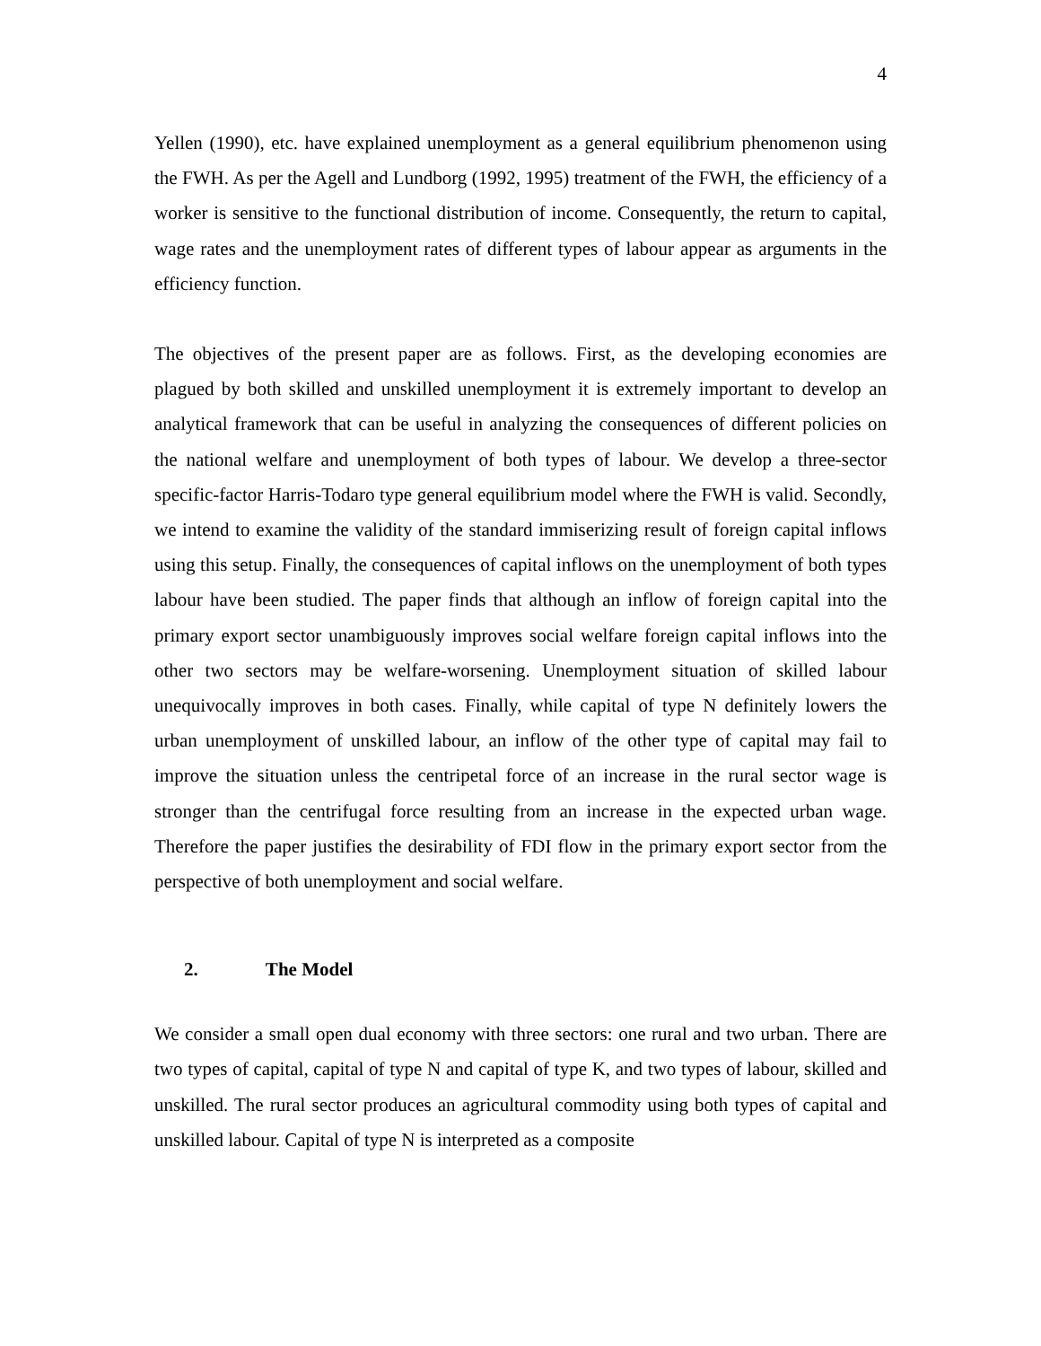4
Yellen (1990), etc. have explained unemployment as a general equilibrium phenomenon using the FWH. As per the Agell and Lundborg (1992, 1995) treatment of the FWH, the efficiency of a worker is sensitive to the functional distribution of income. Consequently, the return to capital, wage rates and the unemployment rates of different types of labour appear as arguments in the efficiency function.
The objectives of the present paper are as follows. First, as the developing economies are plagued by both skilled and unskilled unemployment it is extremely important to develop an analytical framework that can be useful in analyzing the consequences of different policies on the national welfare and unemployment of both types of labour. We develop a three-sector specific-factor Harris-Todaro type general equilibrium model where the FWH is valid. Secondly, we intend to examine the validity of the standard immiserizing result of foreign capital inflows using this setup. Finally, the consequences of capital inflows on the unemployment of both types labour have been studied. The paper finds that although an inflow of foreign capital into the primary export sector unambiguously improves social welfare foreign capital inflows into the other two sectors may be welfare-worsening. Unemployment situation of skilled labour unequivocally improves in both cases. Finally, while capital of type N definitely lowers the urban unemployment of unskilled labour, an inflow of the other type of capital may fail to improve the situation unless the centripetal force of an increase in the rural sector wage is stronger than the centrifugal force resulting from an increase in the expected urban wage. Therefore the paper justifies the desirability of FDI flow in the primary export sector from the perspective of both unemployment and social welfare.
2. The Model
We consider a small open dual economy with three sectors: one rural and two urban. There are two types of capital, capital of type N and capital of type K, and two types of labour, skilled and unskilled. The rural sector produces an agricultural commodity using both types of capital and unskilled labour. Capital of type N is interpreted as a composite